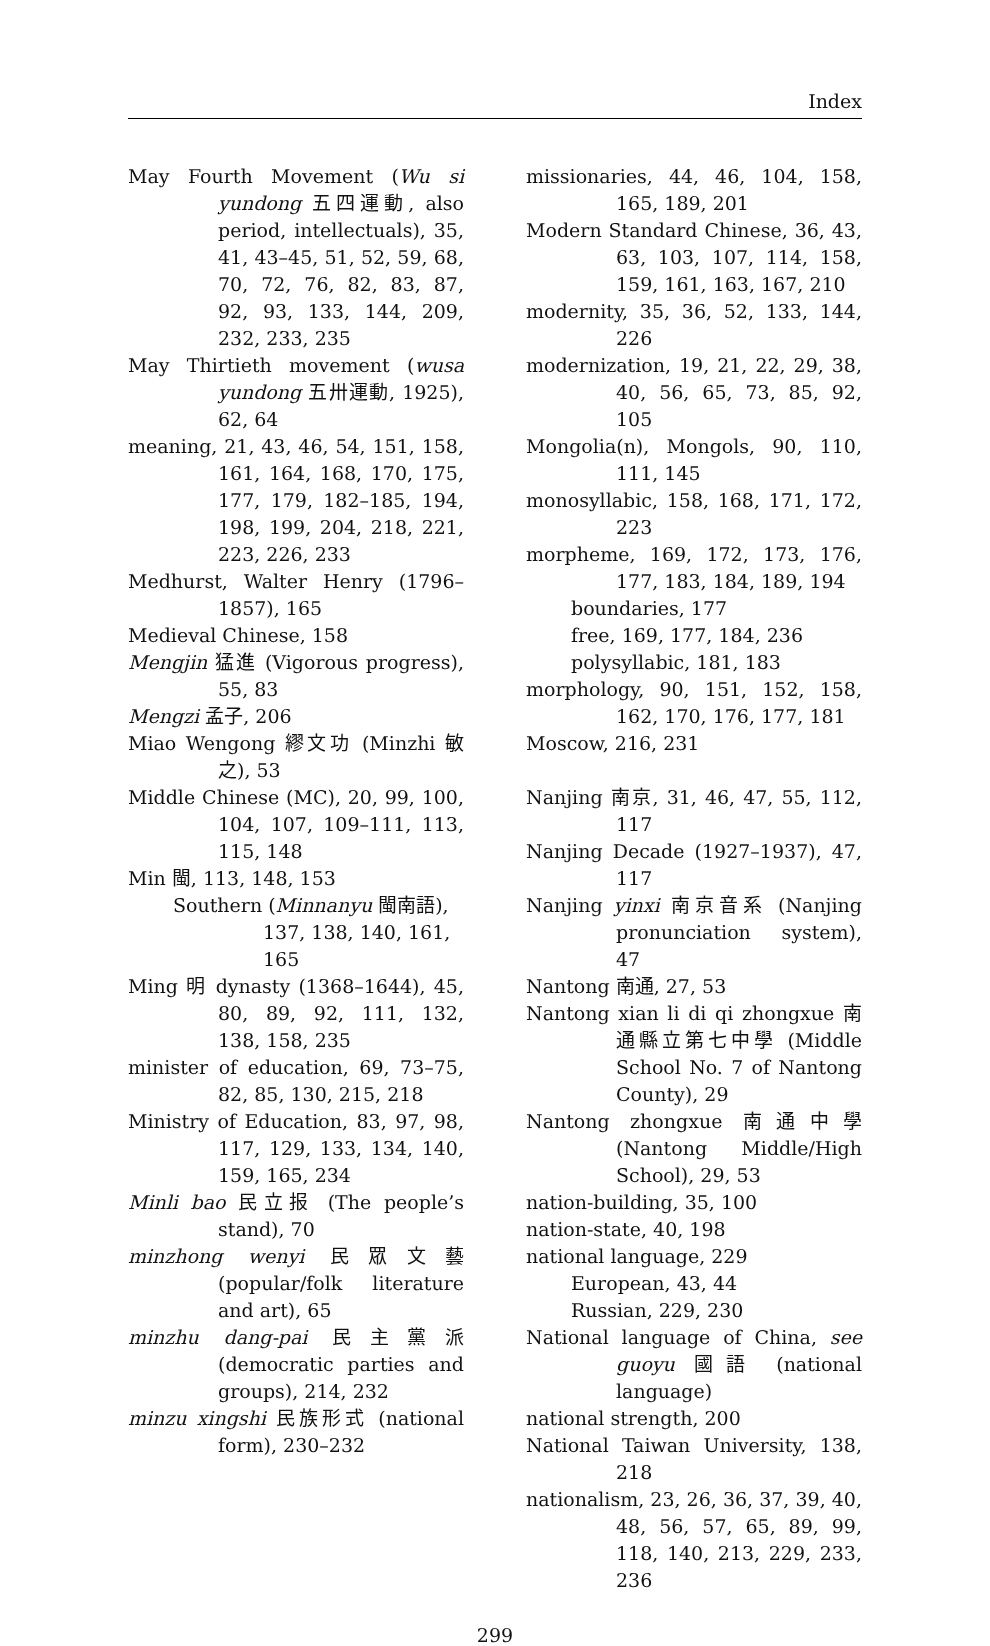Index
May Fourth Movement (Wu si yundong 五四運動, also period, intellectuals), 35, 41, 43–45, 51, 52, 59, 68, 70, 72, 76, 82, 83, 87, 92, 93, 133, 144, 209, 232, 233, 235
May Thirtieth movement (wusa yundong 五卅運動, 1925), 62, 64
meaning, 21, 43, 46, 54, 151, 158, 161, 164, 168, 170, 175, 177, 179, 182–185, 194, 198, 199, 204, 218, 221, 223, 226, 233
Medhurst, Walter Henry (1796–1857), 165
Medieval Chinese, 158
Mengjin 猛進 (Vigorous progress), 55, 83
Mengzi 孟子, 206
Miao Wengong 繆文功 (Minzhi 敏之), 53
Middle Chinese (MC), 20, 99, 100, 104, 107, 109–111, 113, 115, 148
Min 閩, 113, 148, 153
Southern (Minnanyu 閩南語), 137, 138, 140, 161, 165
Ming 明 dynasty (1368–1644), 45, 80, 89, 92, 111, 132, 138, 158, 235
minister of education, 69, 73–75, 82, 85, 130, 215, 218
Ministry of Education, 83, 97, 98, 117, 129, 133, 134, 140, 159, 165, 234
Minli bao 民立报 (The people’s stand), 70
minzhong wenyi 民眾文藝 (popular/folk literature and art), 65
minzhu dang-pai 民主黨派 (democratic parties and groups), 214, 232
minzu xingshi 民族形式 (national form), 230–232
missionaries, 44, 46, 104, 158, 165, 189, 201
Modern Standard Chinese, 36, 43, 63, 103, 107, 114, 158, 159, 161, 163, 167, 210
modernity, 35, 36, 52, 133, 144, 226
modernization, 19, 21, 22, 29, 38, 40, 56, 65, 73, 85, 92, 105
Mongolia(n), Mongols, 90, 110, 111, 145
monosyllabic, 158, 168, 171, 172, 223
morpheme, 169, 172, 173, 176, 177, 183, 184, 189, 194
boundaries, 177
free, 169, 177, 184, 236
polysyllabic, 181, 183
morphology, 90, 151, 152, 158, 162, 170, 176, 177, 181
Moscow, 216, 231
Nanjing 南京, 31, 46, 47, 55, 112, 117
Nanjing Decade (1927–1937), 47, 117
Nanjing yinxi 南京音系 (Nanjing pronunciation system), 47
Nantong 南通, 27, 53
Nantong xian li di qi zhongxue 南通縣立第七中學 (Middle School No. 7 of Nantong County), 29
Nantong zhongxue 南通中學 (Nantong Middle/High School), 29, 53
nation-building, 35, 100
nation-state, 40, 198
national language, 229
European, 43, 44
Russian, 229, 230
National language of China, see guoyu 國語 (national language)
national strength, 200
National Taiwan University, 138, 218
nationalism, 23, 26, 36, 37, 39, 40, 48, 56, 57, 65, 89, 99, 118, 140, 213, 229, 233, 236
299